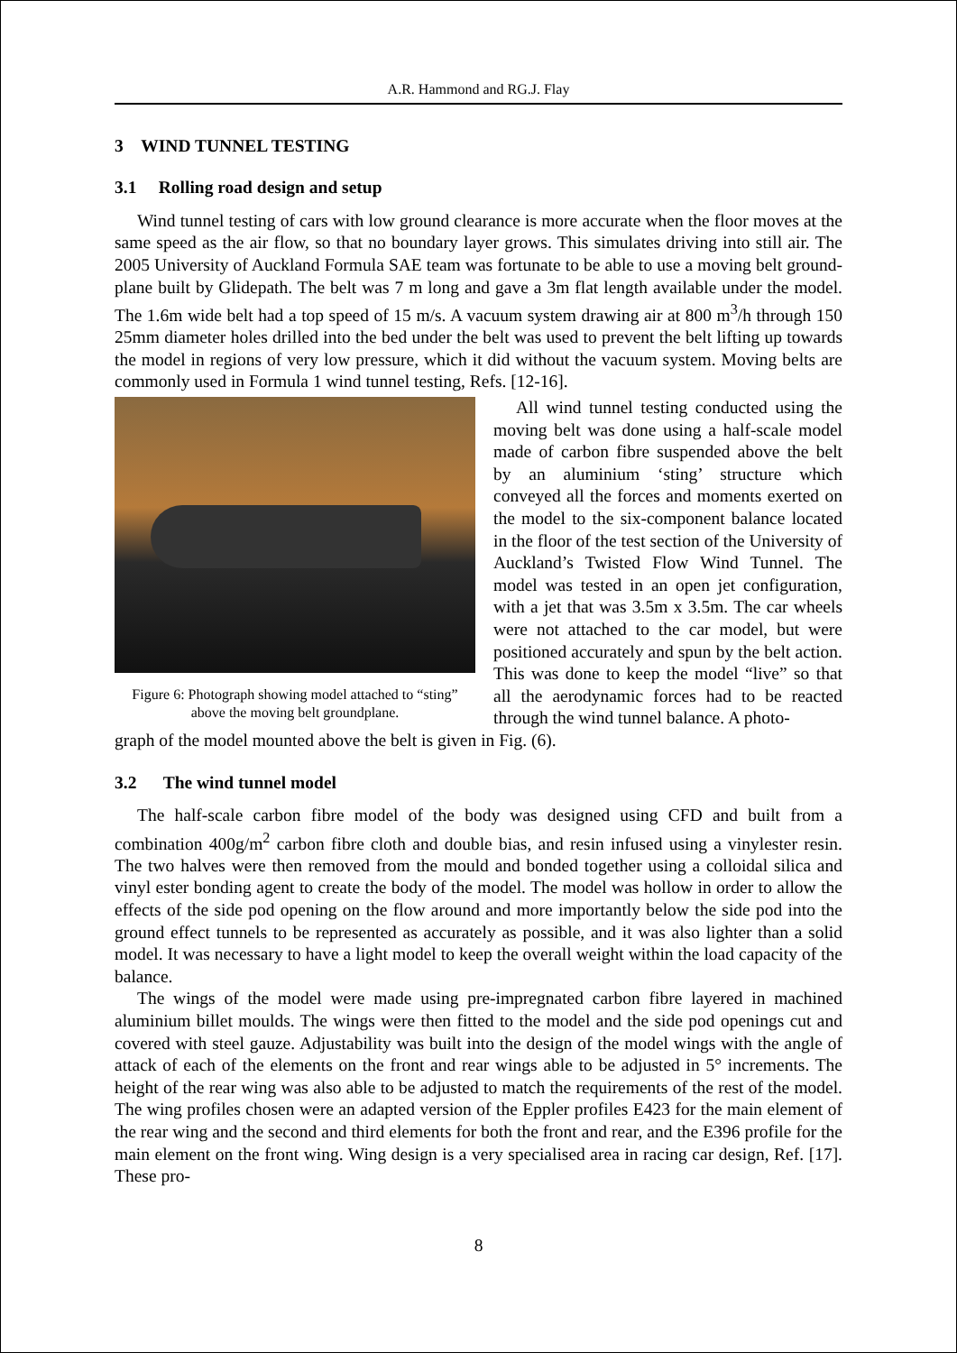A.R. Hammond and RG.J. Flay
3 WIND TUNNEL TESTING
3.1 Rolling road design and setup
Wind tunnel testing of cars with low ground clearance is more accurate when the floor moves at the same speed as the air flow, so that no boundary layer grows. This simulates driving into still air. The 2005 University of Auckland Formula SAE team was fortunate to be able to use a moving belt ground-plane built by Glidepath. The belt was 7 m long and gave a 3m flat length available under the model. The 1.6m wide belt had a top speed of 15 m/s. A vacuum system drawing air at 800 m<sup>3</sup>/h through 150 25mm diameter holes drilled into the bed under the belt was used to prevent the belt lifting up towards the model in regions of very low pressure, which it did without the vacuum system. Moving belts are commonly used in Formula 1 wind tunnel testing, Refs. [12-16].
Figure 6: Photograph showing model attached to “sting” above the moving belt groundplane.
All wind tunnel testing conducted using the moving belt was done using a half-scale model made of carbon fibre suspended above the belt by an aluminium ‘sting’ structure which conveyed all the forces and moments exerted on the model to the six-component balance located in the floor of the test section of the University of Auckland’s Twisted Flow Wind Tunnel. The model was tested in an open jet configuration, with a jet that was 3.5m x 3.5m. The car wheels were not attached to the car model, but were positioned accurately and spun by the belt action. This was done to keep the model “live” so that all the aerodynamic forces had to be reacted through the wind tunnel balance. A photo-
graph of the model mounted above the belt is given in Fig. (6).
3.2 The wind tunnel model
The half-scale carbon fibre model of the body was designed using CFD and built from a combination 400g/m<sup>2</sup> carbon fibre cloth and double bias, and resin infused using a vinylester resin. The two halves were then removed from the mould and bonded together using a colloidal silica and vinyl ester bonding agent to create the body of the model. The model was hollow in order to allow the effects of the side pod opening on the flow around and more importantly below the side pod into the ground effect tunnels to be represented as accurately as possible, and it was also lighter than a solid model. It was necessary to have a light model to keep the overall weight within the load capacity of the balance.
The wings of the model were made using pre-impregnated carbon fibre layered in machined aluminium billet moulds. The wings were then fitted to the model and the side pod openings cut and covered with steel gauze. Adjustability was built into the design of the model wings with the angle of attack of each of the elements on the front and rear wings able to be adjusted in 5° increments. The height of the rear wing was also able to be adjusted to match the requirements of the rest of the model. The wing profiles chosen were an adapted version of the Eppler profiles E423 for the main element of the rear wing and the second and third elements for both the front and rear, and the E396 profile for the main element on the front wing. Wing design is a very specialised area in racing car design, Ref. [17]. These pro-
8